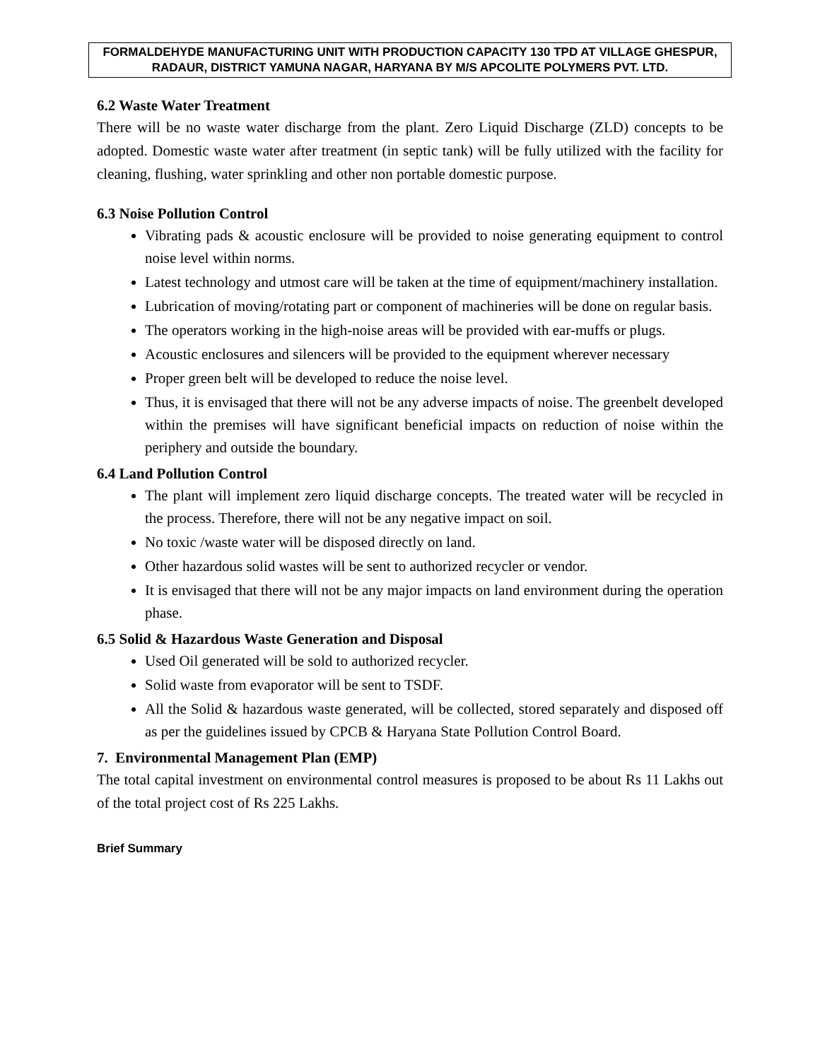FORMALDEHYDE MANUFACTURING UNIT WITH PRODUCTION CAPACITY 130 TPD AT VILLAGE GHESPUR, RADAUR, DISTRICT YAMUNA NAGAR, HARYANA BY M/S APCOLITE POLYMERS PVT. LTD.
6.2 Waste Water Treatment
There will be no waste water discharge from the plant. Zero Liquid Discharge (ZLD) concepts to be adopted. Domestic waste water after treatment (in septic tank) will be fully utilized with the facility for cleaning, flushing, water sprinkling and other non portable domestic purpose.
6.3 Noise Pollution Control
Vibrating pads & acoustic enclosure will be provided to noise generating equipment to control noise level within norms.
Latest technology and utmost care will be taken at the time of equipment/machinery installation.
Lubrication of moving/rotating part or component of machineries will be done on regular basis.
The operators working in the high-noise areas will be provided with ear-muffs or plugs.
Acoustic enclosures and silencers will be provided to the equipment wherever necessary
Proper green belt will be developed to reduce the noise level.
Thus, it is envisaged that there will not be any adverse impacts of noise. The greenbelt developed within the premises will have significant beneficial impacts on reduction of noise within the periphery and outside the boundary.
6.4 Land Pollution Control
The plant will implement zero liquid discharge concepts. The treated water will be recycled in the process. Therefore, there will not be any negative impact on soil.
No toxic /waste water will be disposed directly on land.
Other hazardous solid wastes will be sent to authorized recycler or vendor.
It is envisaged that there will not be any major impacts on land environment during the operation phase.
6.5 Solid & Hazardous Waste Generation and Disposal
Used Oil generated will be sold to authorized recycler.
Solid waste from evaporator will be sent to TSDF.
All the Solid & hazardous waste generated, will be collected, stored separately and disposed off as per the guidelines issued by CPCB & Haryana State Pollution Control Board.
7. Environmental Management Plan (EMP)
The total capital investment on environmental control measures is proposed to be about Rs 11 Lakhs out of the total project cost of Rs 225 Lakhs.
Brief Summary